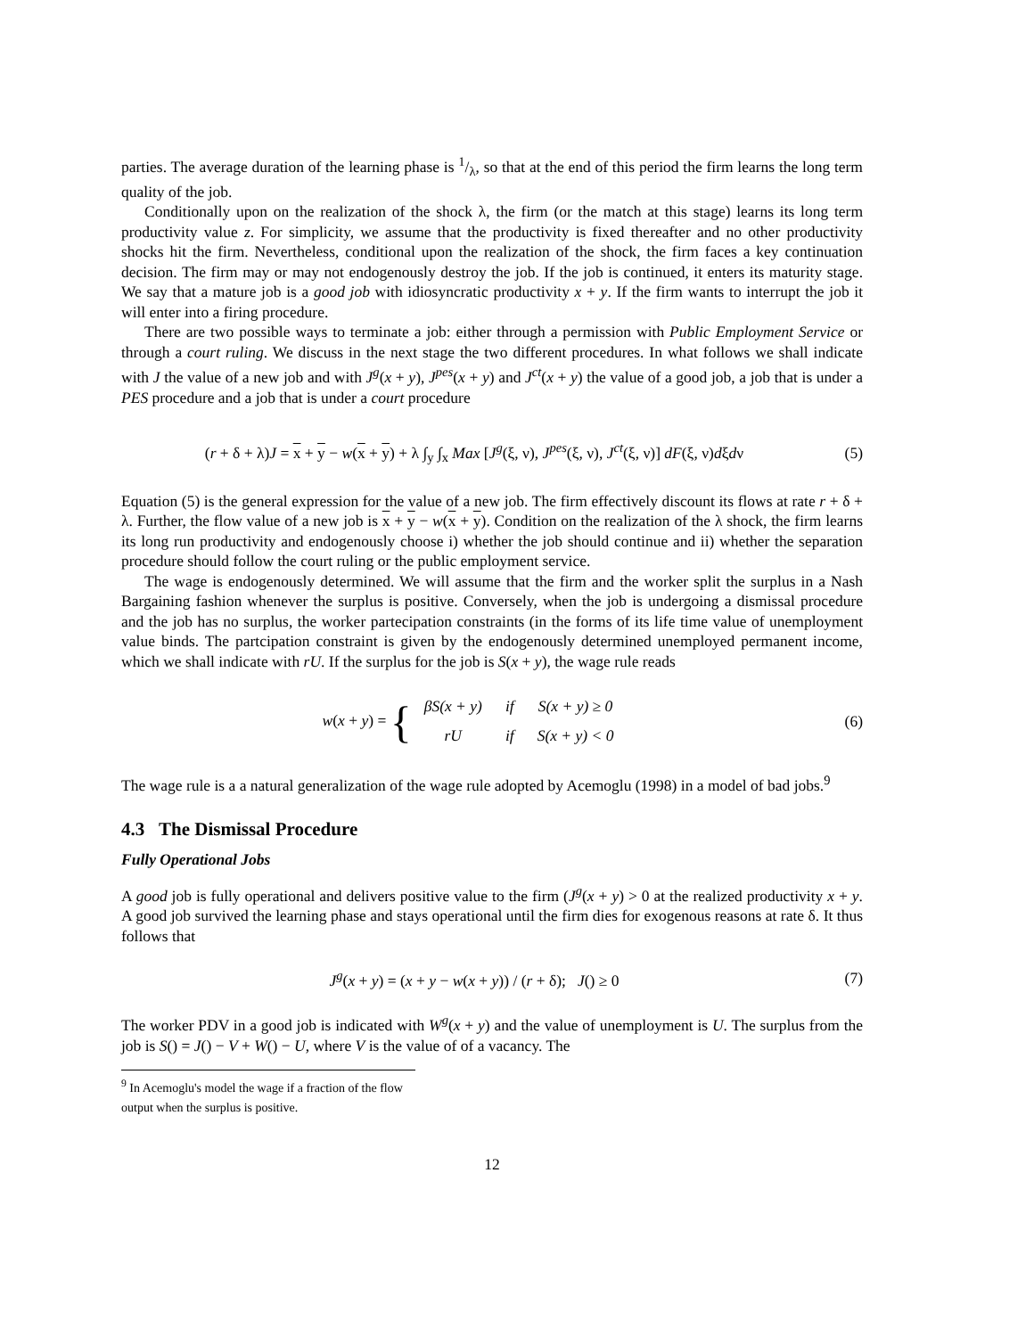parties. The average duration of the learning phase is 1/λ, so that at the end of this period the firm learns the long term quality of the job.
Conditionally upon on the realization of the shock λ, the firm (or the match at this stage) learns its long term productivity value z. For simplicity, we assume that the productivity is fixed thereafter and no other productivity shocks hit the firm. Nevertheless, conditional upon the realization of the shock, the firm faces a key continuation decision. The firm may or may not endogenously destroy the job. If the job is continued, it enters its maturity stage. We say that a mature job is a good job with idiosyncratic productivity x + y. If the firm wants to interrupt the job it will enter into a firing procedure.
There are two possible ways to terminate a job: either through a permission with Public Employment Service or through a court ruling. We discuss in the next stage the two different procedures. In what follows we shall indicate with J the value of a new job and with J<sup>g</sup>(x + y), J<sup>pes</sup>(x + y) and J<sup>ct</sup>(x + y) the value of a good job, a job that is under a PES procedure and a job that is under a court procedure
(r + δ + λ)J = x + y − w(x + y) + λ ∫<sub>y</sub> ∫<sub>x</sub> Max [J<sup>g</sup>(ξ, ν), J<sup>pes</sup>(ξ, ν), J<sup>ct</sup>(ξ, ν)] dF(ξ, ν)dξdν
(5)
Equation (5) is the general expression for the value of a new job. The firm effectively discount its flows at rate r + δ + λ. Further, the flow value of a new job is x + y − w(x + y). Condition on the realization of the λ shock, the firm learns its long run productivity and endogenously choose i) whether the job should continue and ii) whether the separation procedure should follow the court ruling or the public employment service.
The wage is endogenously determined. We will assume that the firm and the worker split the surplus in a Nash Bargaining fashion whenever the surplus is positive. Conversely, when the job is undergoing a dismissal procedure and the job has no surplus, the worker partecipation constraints (in the forms of its life time value of unemployment value binds. The partcipation constraint is given by the endogenously determined unemployed permanent income, which we shall indicate with rU. If the surplus for the job is S(x + y), the wage rule reads
w(x + y) = {
| βS(x + y) | if | S(x + y) ≥ 0 |
| rU | if | S(x + y) < 0 |
(6)
The wage rule is a a natural generalization of the wage rule adopted by Acemoglu (1998) in a model of bad jobs.<sup>9</sup>
4.3 The Dismissal Procedure
Fully Operational Jobs
A good job is fully operational and delivers positive value to the firm (J<sup>g</sup>(x + y) > 0 at the realized productivity x + y. A good job survived the learning phase and stays operational until the firm dies for exogenous reasons at rate δ. It thus follows that
J<sup>g</sup>(x + y) = (x + y − w(x + y)) / (r + δ); J() ≥ 0
(7)
The worker PDV in a good job is indicated with W<sup>g</sup>(x + y) and the value of unemployment is U. The surplus from the job is S() = J() − V + W() − U, where V is the value of of a vacancy. The
<sup>9</sup> In Acemoglu's model the wage if a fraction of the flow output when the surplus is positive.
12